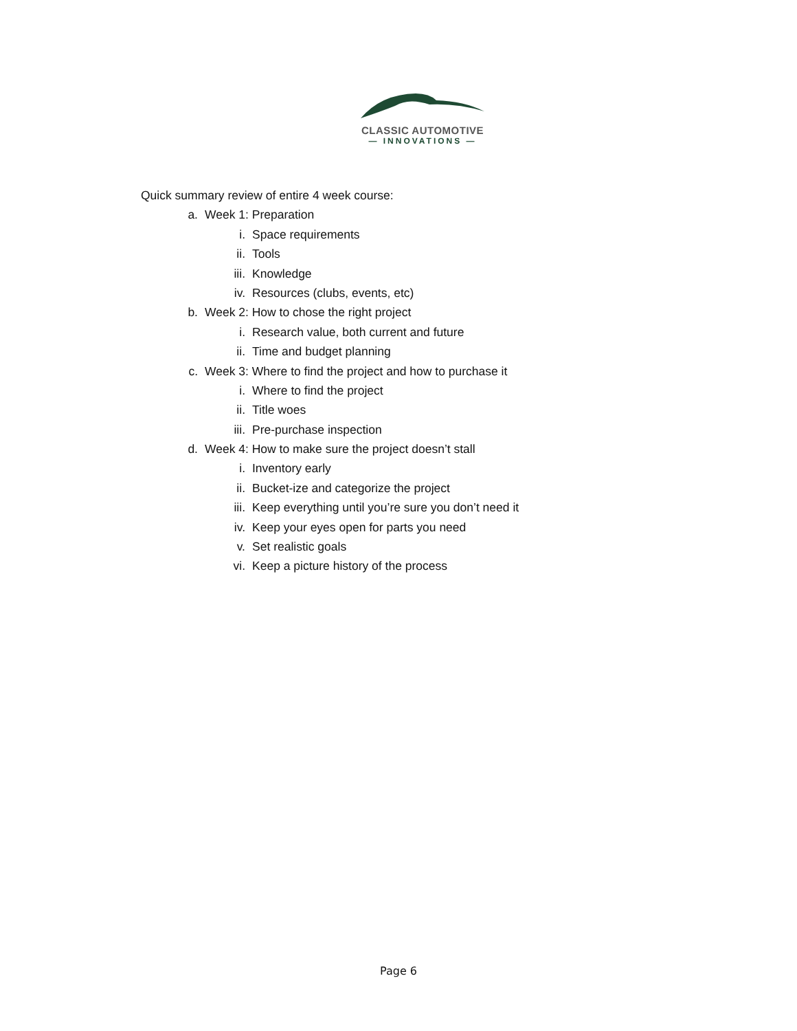CLASSIC AUTOMOTIVE
— INNOVATIONS —
Quick summary review of entire 4 week course:
a. Week 1: Preparation
i. Space requirements
ii. Tools
iii. Knowledge
iv. Resources (clubs, events, etc)
b. Week 2: How to chose the right project
i. Research value, both current and future
ii. Time and budget planning
c. Week 3: Where to find the project and how to purchase it
i. Where to find the project
ii. Title woes
iii. Pre-purchase inspection
d. Week 4: How to make sure the project doesn’t stall
i. Inventory early
ii. Bucket-ize and categorize the project
iii. Keep everything until you’re sure you don’t need it
iv. Keep your eyes open for parts you need
v. Set realistic goals
vi. Keep a picture history of the process
Page 6